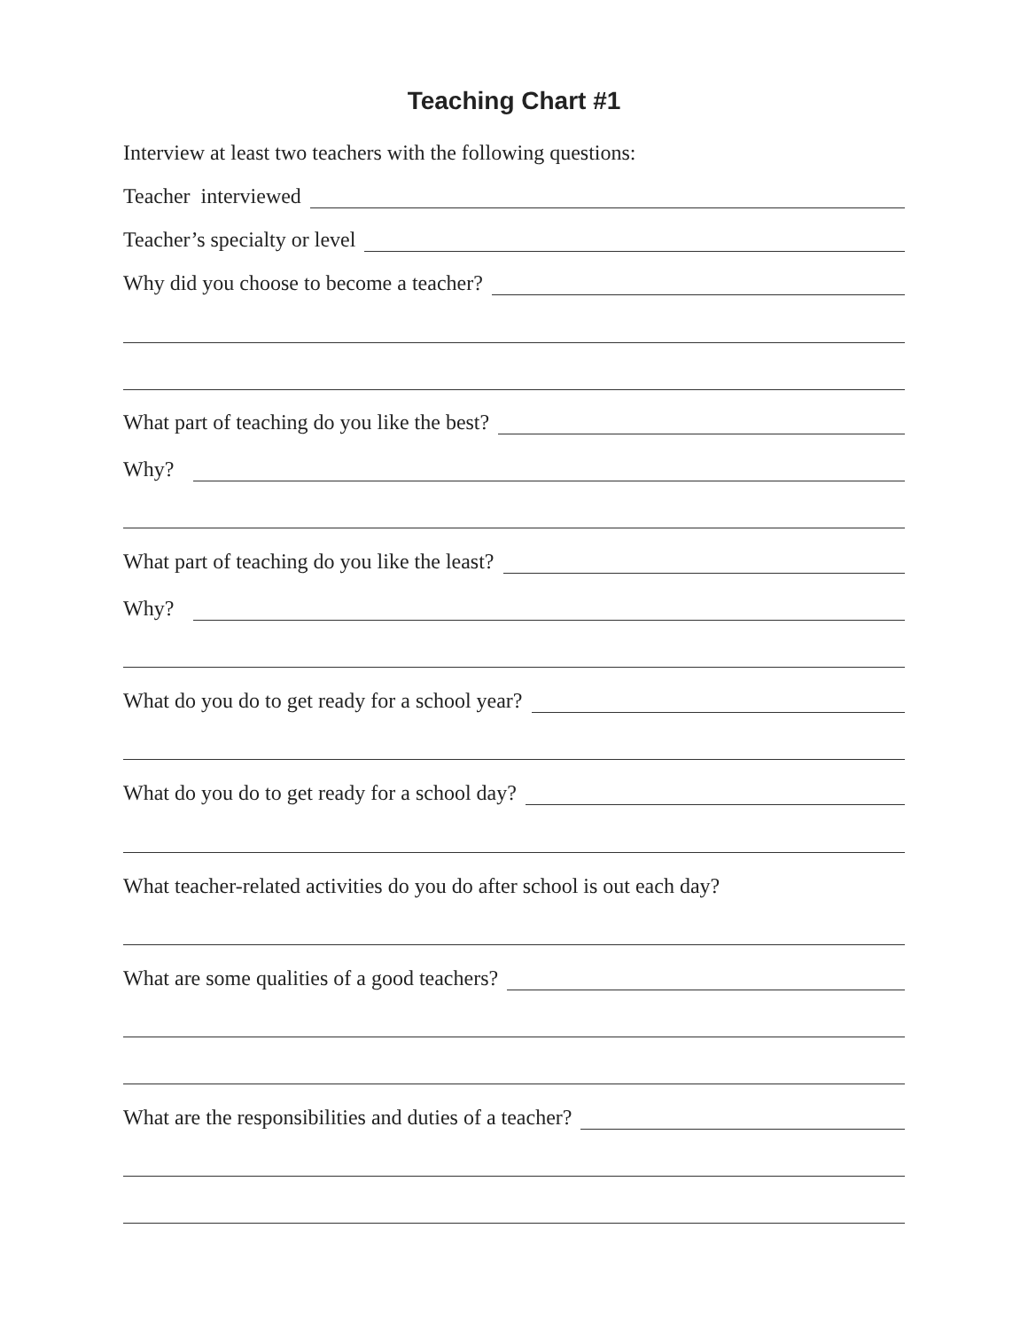Teaching Chart #1
Interview at least two teachers with the following questions:
Teacher interviewed
Teacher’s specialty or level
Why did you choose to become a teacher?
What part of teaching do you like the best?
Why?
What part of teaching do you like the least?
Why?
What do you do to get ready for a school year?
What do you do to get ready for a school day?
What teacher-related activities do you do after school is out each day?
What are some qualities of a good teachers?
What are the responsibilities and duties of a teacher?